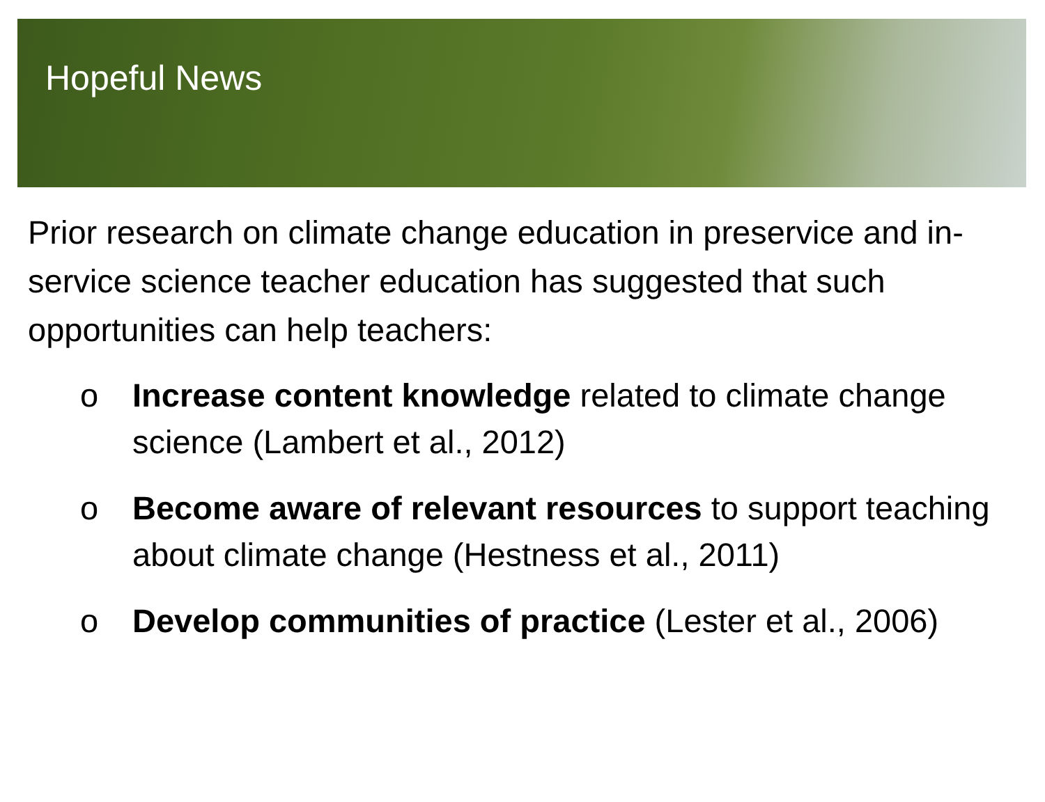Hopeful News
Prior research on climate change education in preservice and in-service science teacher education has suggested that such opportunities can help teachers:
o Increase content knowledge related to climate change science (Lambert et al., 2012)
o Become aware of relevant resources to support teaching about climate change (Hestness et al., 2011)
o Develop communities of practice (Lester et al., 2006)